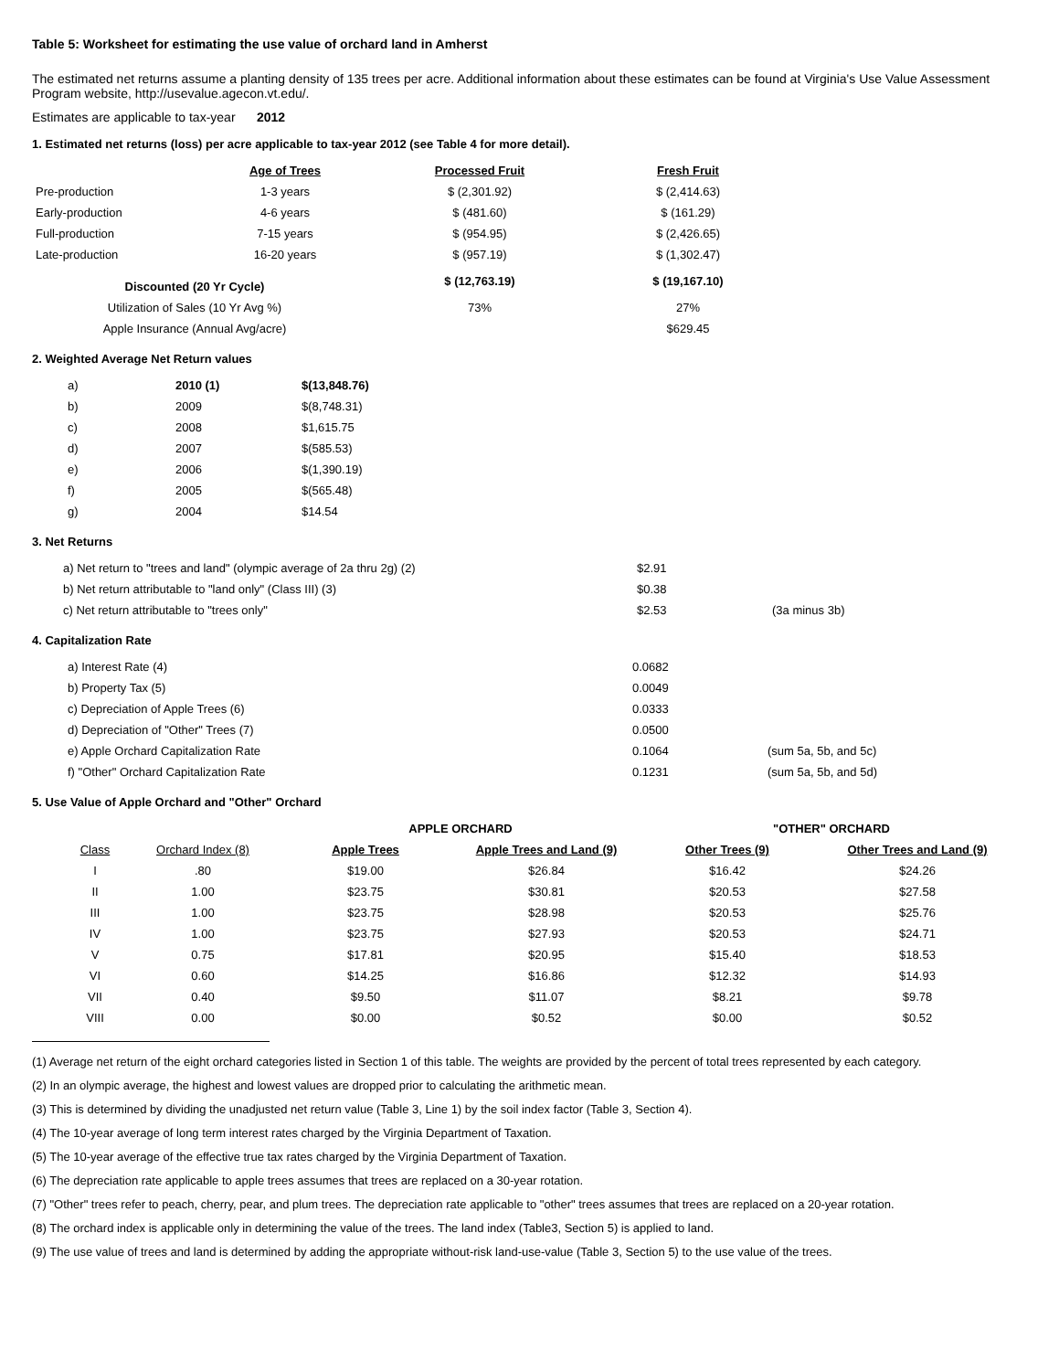Table 5: Worksheet for estimating the use value of orchard land in Amherst
The estimated net returns assume a planting density of 135 trees per acre. Additional information about these estimates can be found at Virginia's Use Value Assessment Program website, http://usevalue.agecon.vt.edu/.
Estimates are applicable to tax-year 2012
1. Estimated net returns (loss) per acre applicable to tax-year 2012 (see Table 4 for more detail).
| | Age of Trees | Processed Fruit | Fresh Fruit |
| Pre-production | 1-3 years | $ (2,301.92) | $ (2,414.63) |
| Early-production | 4-6 years | $ (481.60) | $ (161.29) |
| Full-production | 7-15 years | $ (954.95) | $ (2,426.65) |
| Late-production | 16-20 years | $ (957.19) | $ (1,302.47) |
| Discounted (20 Yr Cycle) | | $ (12,763.19) | $ (19,167.10) |
| Utilization of Sales (10 Yr Avg %) | | 73% | 27% |
| Apple Insurance (Annual Avg/acre) | | | $629.45 |
2. Weighted Average Net Return values
| a) | 2010 (1) | $(13,848.76) |
| b) | 2009 | $(8,748.31) |
| c) | 2008 | $1,615.75 |
| d) | 2007 | $(585.53) |
| e) | 2006 | $(1,390.19) |
| f) | 2005 | $(565.48) |
| g) | 2004 | $14.54 |
3. Net Returns
| a) Net return to "trees and land" (olympic average of 2a thru 2g) (2) | $2.91 | |
| b) Net return attributable to "land only" (Class III) (3) | $0.38 | |
| c) Net return attributable to "trees only" | $2.53 | (3a minus 3b) |
4. Capitalization Rate
| a) Interest Rate (4) | 0.0682 | |
| b) Property Tax (5) | 0.0049 | |
| c) Depreciation of Apple Trees (6) | 0.0333 | |
| d) Depreciation of "Other" Trees (7) | 0.0500 | |
| e) Apple Orchard Capitalization Rate | 0.1064 | (sum 5a, 5b, and 5c) |
| f) "Other" Orchard Capitalization Rate | 0.1231 | (sum 5a, 5b, and 5d) |
5. Use Value of Apple Orchard and "Other" Orchard
| | | APPLE ORCHARD | | "OTHER" ORCHARD | |
| Class | Orchard Index (8) | Apple Trees | Apple Trees and Land (9) | Other Trees (9) | Other Trees and Land (9) |
| I | .80 | $19.00 | $26.84 | $16.42 | $24.26 |
| II | 1.00 | $23.75 | $30.81 | $20.53 | $27.58 |
| III | 1.00 | $23.75 | $28.98 | $20.53 | $25.76 |
| IV | 1.00 | $23.75 | $27.93 | $20.53 | $24.71 |
| V | 0.75 | $17.81 | $20.95 | $15.40 | $18.53 |
| VI | 0.60 | $14.25 | $16.86 | $12.32 | $14.93 |
| VII | 0.40 | $9.50 | $11.07 | $8.21 | $9.78 |
| VIII | 0.00 | $0.00 | $0.52 | $0.00 | $0.52 |
(1) Average net return of the eight orchard categories listed in Section 1 of this table. The weights are provided by the percent of total trees represented by each category.
(2) In an olympic average, the highest and lowest values are dropped prior to calculating the arithmetic mean.
(3) This is determined by dividing the unadjusted net return value (Table 3, Line 1) by the soil index factor (Table 3, Section 4).
(4) The 10-year average of long term interest rates charged by the Virginia Department of Taxation.
(5) The 10-year average of the effective true tax rates charged by the Virginia Department of Taxation.
(6) The depreciation rate applicable to apple trees assumes that trees are replaced on a 30-year rotation.
(7) "Other" trees refer to peach, cherry, pear, and plum trees. The depreciation rate applicable to "other" trees assumes that trees are replaced on a 20-year rotation.
(8) The orchard index is applicable only in determining the value of the trees. The land index (Table3, Section 5) is applied to land.
(9) The use value of trees and land is determined by adding the appropriate without-risk land-use-value (Table 3, Section 5) to the use value of the trees.